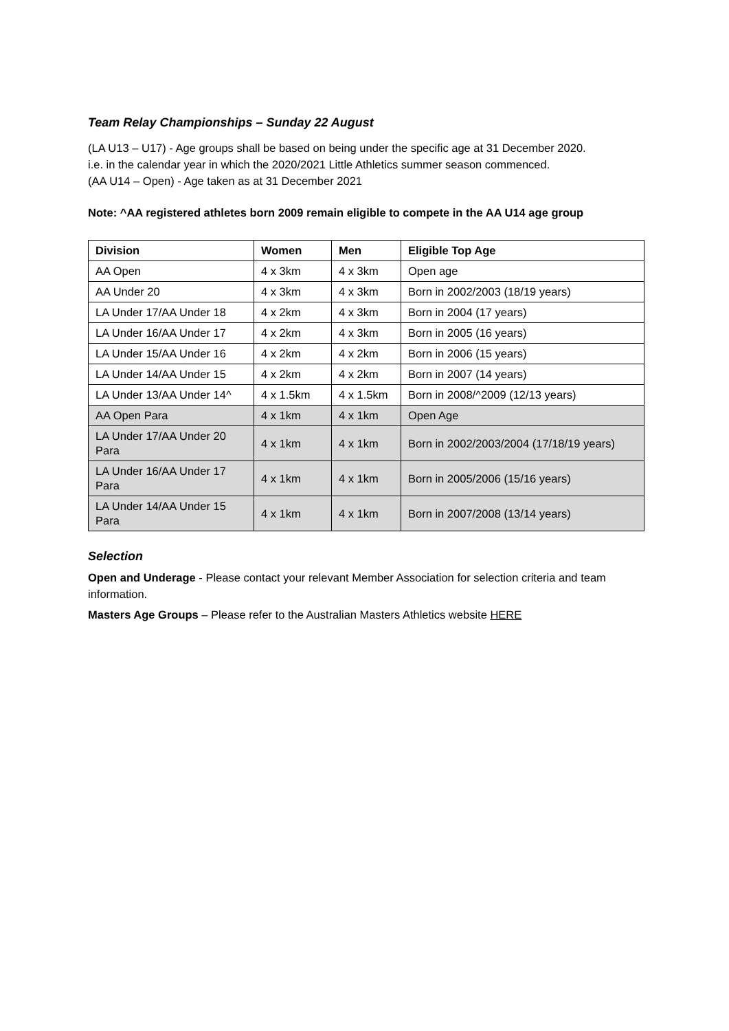Team Relay Championships – Sunday 22 August
(LA U13 – U17) - Age groups shall be based on being under the specific age at 31 December 2020.
i.e. in the calendar year in which the 2020/2021 Little Athletics summer season commenced.
(AA U14 – Open) - Age taken as at 31 December 2021
Note: ^AA registered athletes born 2009 remain eligible to compete in the AA U14 age group
| Division | Women | Men | Eligible Top Age |
| --- | --- | --- | --- |
| AA Open | 4 x 3km | 4 x 3km | Open age |
| AA Under 20 | 4 x 3km | 4 x 3km | Born in 2002/2003 (18/19 years) |
| LA Under 17/AA Under 18 | 4 x 2km | 4 x 3km | Born in 2004 (17 years) |
| LA Under 16/AA Under 17 | 4 x 2km | 4 x 3km | Born in 2005 (16 years) |
| LA Under 15/AA Under 16 | 4 x 2km | 4 x 2km | Born in 2006 (15 years) |
| LA Under 14/AA Under 15 | 4 x 2km | 4 x 2km | Born in 2007 (14 years) |
| LA Under 13/AA Under 14^ | 4 x 1.5km | 4 x 1.5km | Born in 2008/^2009 (12/13 years) |
| AA Open Para | 4 x 1km | 4 x 1km | Open Age |
| LA Under 17/AA Under 20 Para | 4 x 1km | 4 x 1km | Born in 2002/2003/2004 (17/18/19 years) |
| LA Under 16/AA Under 17 Para | 4 x 1km | 4 x 1km | Born in 2005/2006 (15/16 years) |
| LA Under 14/AA Under 15 Para | 4 x 1km | 4 x 1km | Born in 2007/2008 (13/14 years) |
Selection
Open and Underage - Please contact your relevant Member Association for selection criteria and team information.
Masters Age Groups – Please refer to the Australian Masters Athletics website HERE